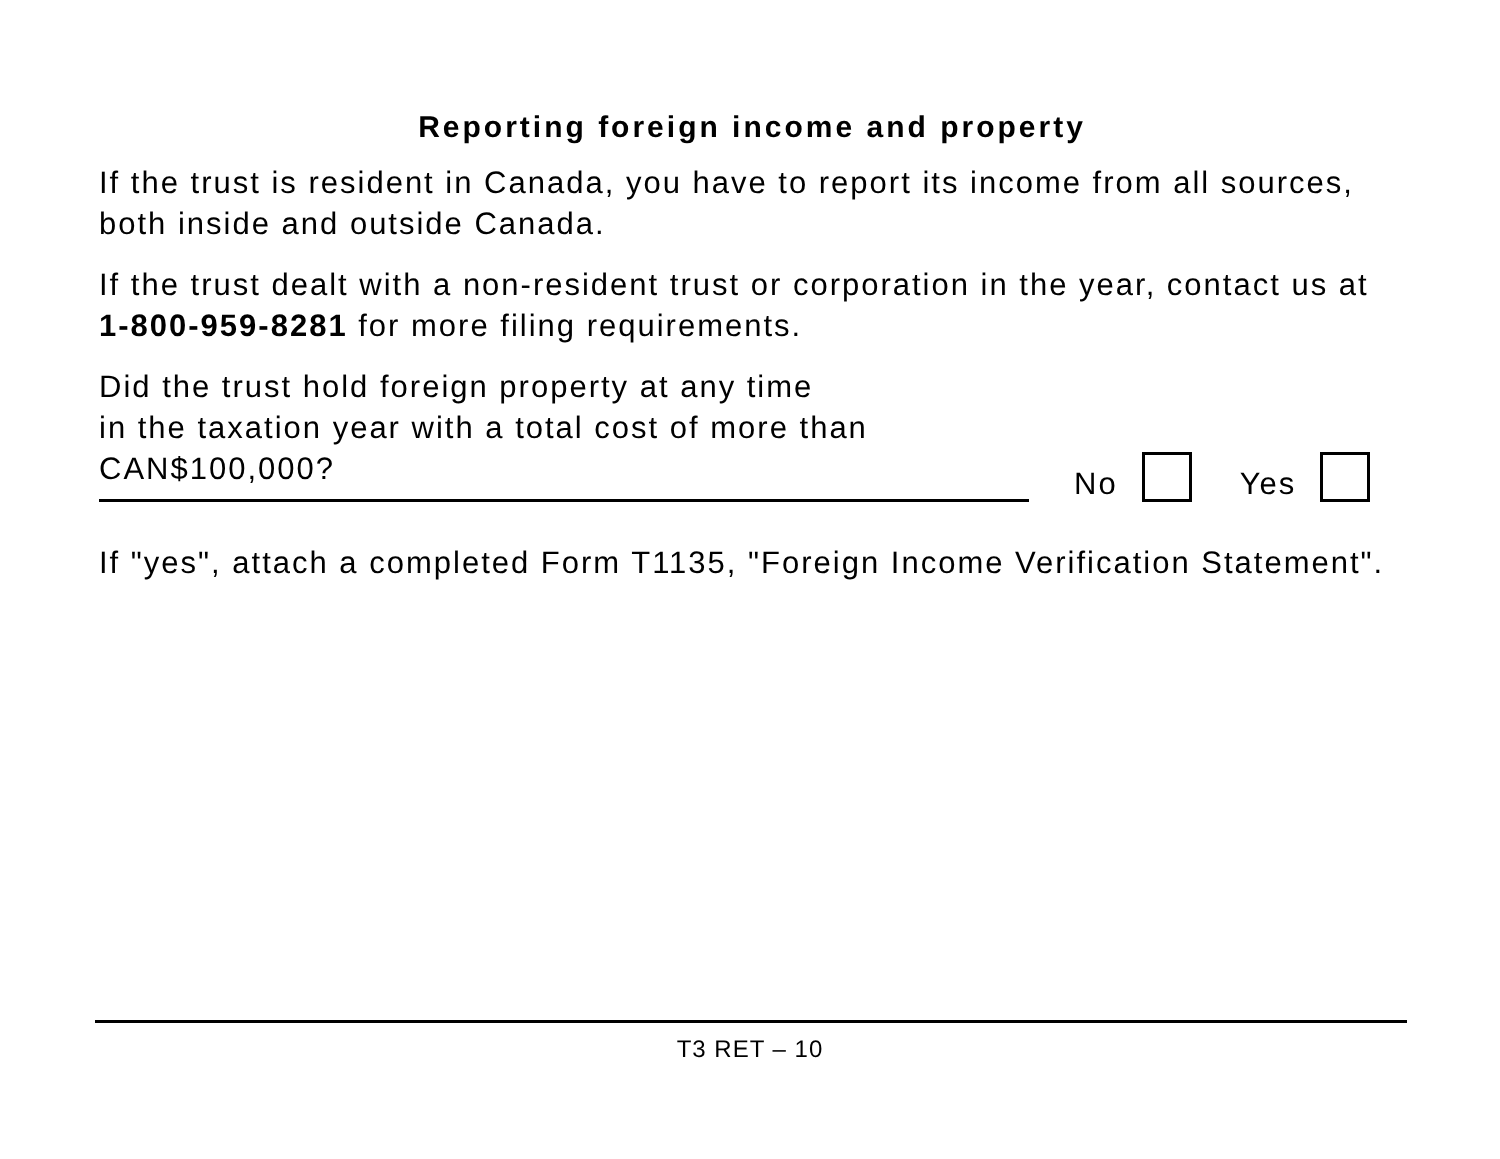Reporting foreign income and property
If the trust is resident in Canada, you have to report its income from all sources, both inside and outside Canada.
If the trust dealt with a non-resident trust or corporation in the year, contact us at 1-800-959-8281 for more filing requirements.
Did the trust hold foreign property at any time
in the taxation year with a total cost of more than
CAN$100,000?
No Yes
If "yes", attach a completed Form T1135, "Foreign Income Verification Statement".
T3 RET – 10